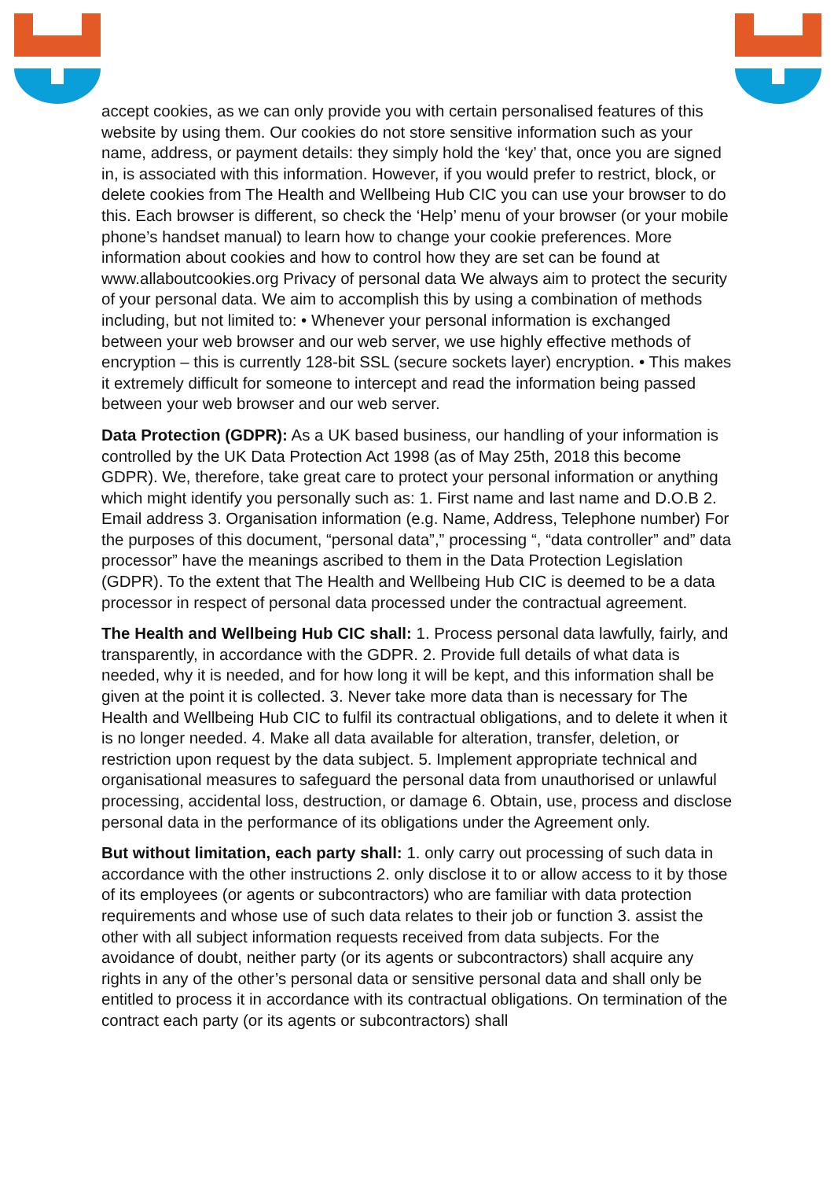accept cookies, as we can only provide you with certain personalised features of this website by using them. Our cookies do not store sensitive information such as your name, address, or payment details: they simply hold the ‘key’ that, once you are signed in, is associated with this information. However, if you would prefer to restrict, block, or delete cookies from The Health and Wellbeing Hub CIC you can use your browser to do this. Each browser is different, so check the ‘Help’ menu of your browser (or your mobile phone’s handset manual) to learn how to change your cookie preferences. More information about cookies and how to control how they are set can be found at www.allaboutcookies.org Privacy of personal data We always aim to protect the security of your personal data. We aim to accomplish this by using a combination of methods including, but not limited to: • Whenever your personal information is exchanged between your web browser and our web server, we use highly effective methods of encryption – this is currently 128-bit SSL (secure sockets layer) encryption. • This makes it extremely difficult for someone to intercept and read the information being passed between your web browser and our web server.
Data Protection (GDPR): As a UK based business, our handling of your information is controlled by the UK Data Protection Act 1998 (as of May 25th, 2018 this become GDPR). We, therefore, take great care to protect your personal information or anything which might identify you personally such as: 1. First name and last name and D.O.B 2. Email address 3. Organisation information (e.g. Name, Address, Telephone number) For the purposes of this document, “personal data”,” processing “, “data controller” and” data processor” have the meanings ascribed to them in the Data Protection Legislation (GDPR). To the extent that The Health and Wellbeing Hub CIC is deemed to be a data processor in respect of personal data processed under the contractual agreement.
The Health and Wellbeing Hub CIC shall: 1. Process personal data lawfully, fairly, and transparently, in accordance with the GDPR. 2. Provide full details of what data is needed, why it is needed, and for how long it will be kept, and this information shall be given at the point it is collected. 3. Never take more data than is necessary for The Health and Wellbeing Hub CIC to fulfil its contractual obligations, and to delete it when it is no longer needed. 4. Make all data available for alteration, transfer, deletion, or restriction upon request by the data subject. 5. Implement appropriate technical and organisational measures to safeguard the personal data from unauthorised or unlawful processing, accidental loss, destruction, or damage 6. Obtain, use, process and disclose personal data in the performance of its obligations under the Agreement only.
But without limitation, each party shall: 1. only carry out processing of such data in accordance with the other instructions 2. only disclose it to or allow access to it by those of its employees (or agents or subcontractors) who are familiar with data protection requirements and whose use of such data relates to their job or function 3. assist the other with all subject information requests received from data subjects. For the avoidance of doubt, neither party (or its agents or subcontractors) shall acquire any rights in any of the other’s personal data or sensitive personal data and shall only be entitled to process it in accordance with its contractual obligations. On termination of the contract each party (or its agents or subcontractors) shall